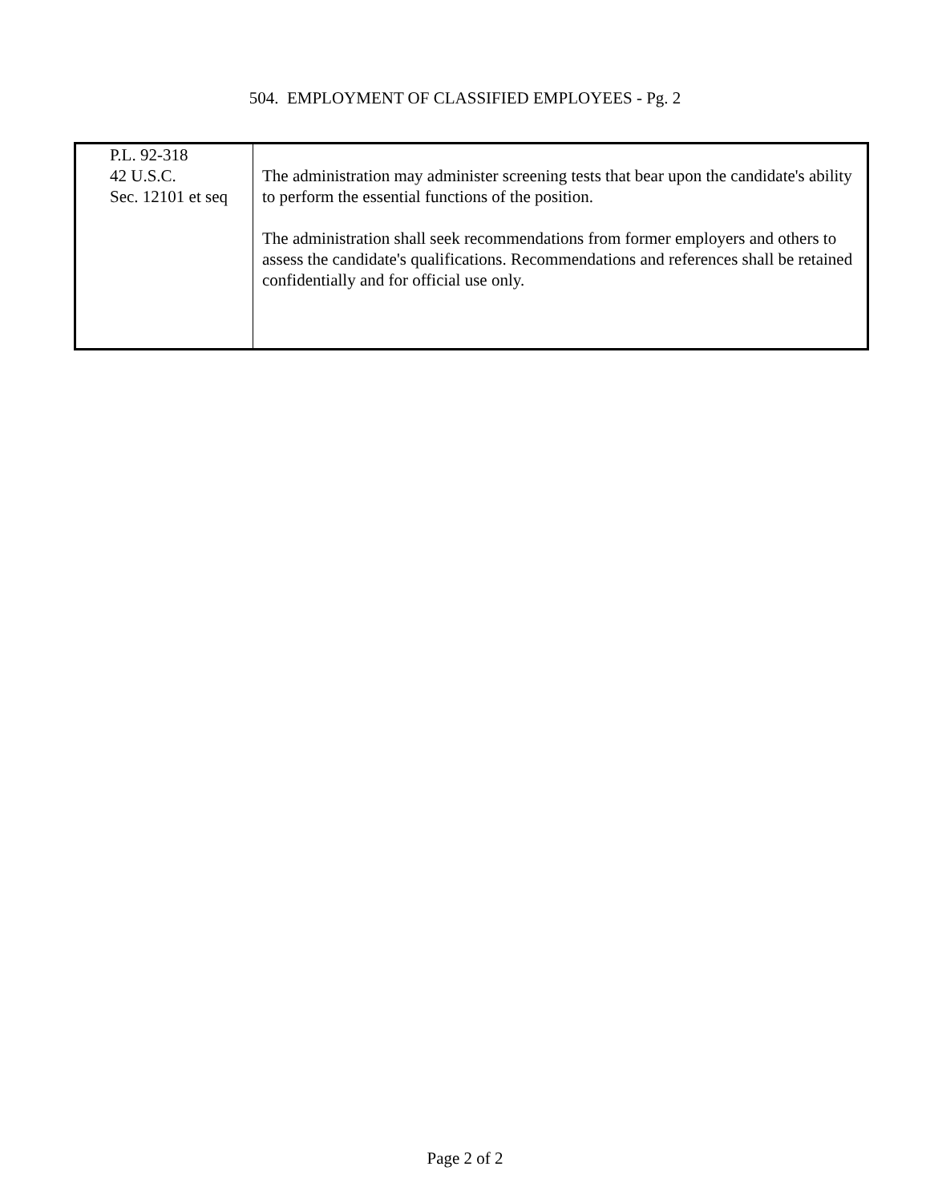504. EMPLOYMENT OF CLASSIFIED EMPLOYEES - Pg. 2
| P.L. 92-318 42 U.S.C. Sec. 12101 et seq | The administration may administer screening tests that bear upon the candidate's ability to perform the essential functions of the position. The administration shall seek recommendations from former employers and others to assess the candidate's qualifications. Recommendations and references shall be retained confidentially and for official use only. |
Page 2 of 2